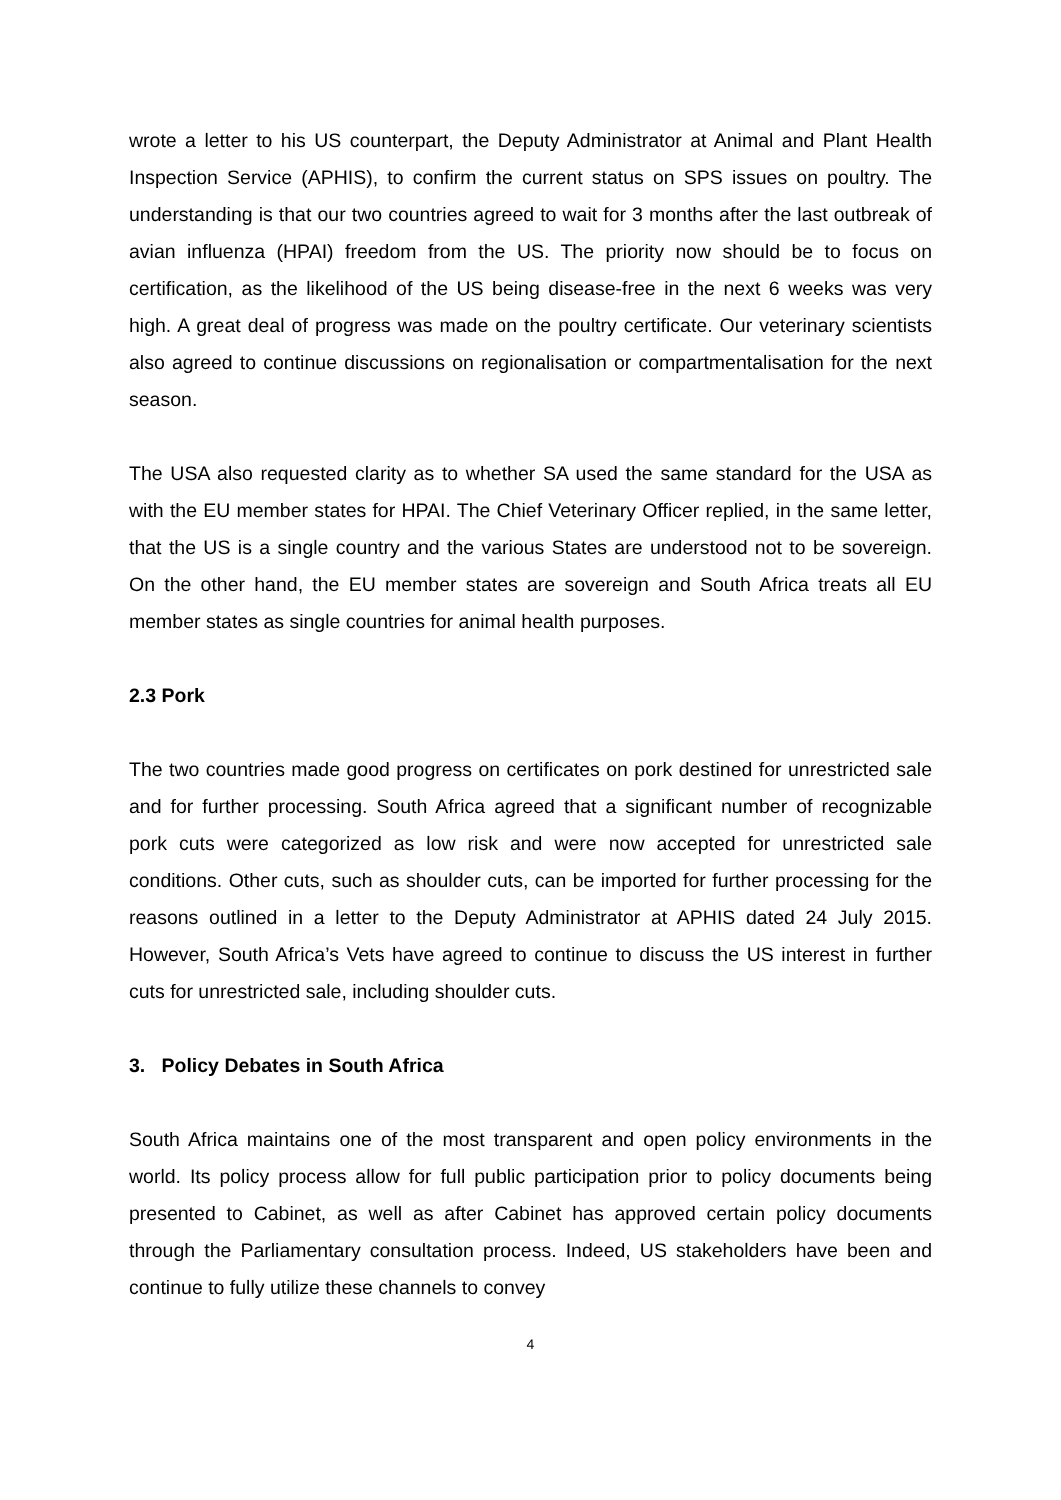wrote a letter to his US counterpart, the Deputy Administrator at Animal and Plant Health Inspection Service (APHIS), to confirm the current status on SPS issues on poultry. The understanding is that our two countries agreed to wait for 3 months after the last outbreak of avian influenza (HPAI) freedom from the US. The priority now should be to focus on certification, as the likelihood of the US being disease-free in the next 6 weeks was very high. A great deal of progress was made on the poultry certificate. Our veterinary scientists also agreed to continue discussions on regionalisation or compartmentalisation for the next season.
The USA also requested clarity as to whether SA used the same standard for the USA as with the EU member states for HPAI. The Chief Veterinary Officer replied, in the same letter, that the US is a single country and the various States are understood not to be sovereign. On the other hand, the EU member states are sovereign and South Africa treats all EU member states as single countries for animal health purposes.
2.3 Pork
The two countries made good progress on certificates on pork destined for unrestricted sale and for further processing. South Africa agreed that a significant number of recognizable pork cuts were categorized as low risk and were now accepted for unrestricted sale conditions. Other cuts, such as shoulder cuts, can be imported for further processing for the reasons outlined in a letter to the Deputy Administrator at APHIS dated 24 July 2015. However, South Africa’s Vets have agreed to continue to discuss the US interest in further cuts for unrestricted sale, including shoulder cuts.
3. Policy Debates in South Africa
South Africa maintains one of the most transparent and open policy environments in the world. Its policy process allow for full public participation prior to policy documents being presented to Cabinet, as well as after Cabinet has approved certain policy documents through the Parliamentary consultation process. Indeed, US stakeholders have been and continue to fully utilize these channels to convey
4